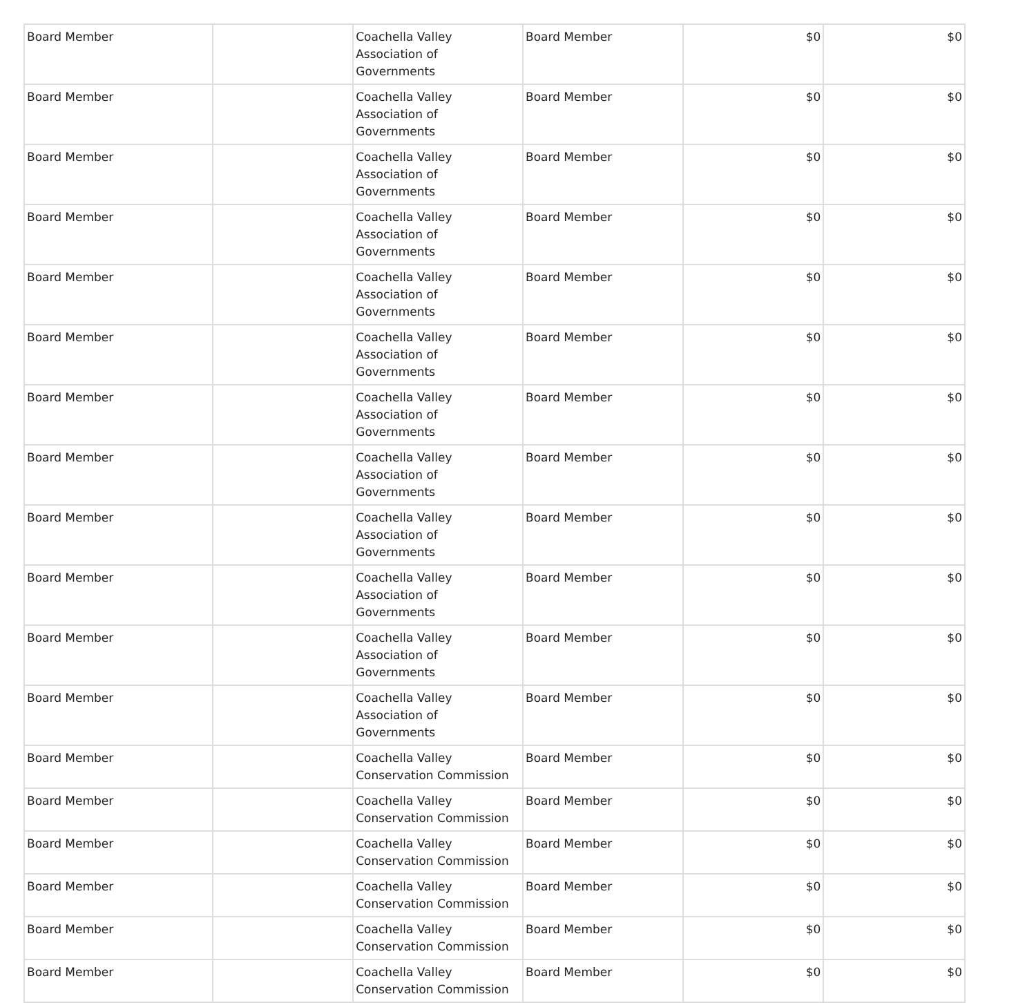| Board Member | | Coachella Valley Association of Governments | Board Member | $0 | $0 |
| Board Member | | Coachella Valley Association of Governments | Board Member | $0 | $0 |
| Board Member | | Coachella Valley Association of Governments | Board Member | $0 | $0 |
| Board Member | | Coachella Valley Association of Governments | Board Member | $0 | $0 |
| Board Member | | Coachella Valley Association of Governments | Board Member | $0 | $0 |
| Board Member | | Coachella Valley Association of Governments | Board Member | $0 | $0 |
| Board Member | | Coachella Valley Association of Governments | Board Member | $0 | $0 |
| Board Member | | Coachella Valley Association of Governments | Board Member | $0 | $0 |
| Board Member | | Coachella Valley Association of Governments | Board Member | $0 | $0 |
| Board Member | | Coachella Valley Association of Governments | Board Member | $0 | $0 |
| Board Member | | Coachella Valley Association of Governments | Board Member | $0 | $0 |
| Board Member | | Coachella Valley Association of Governments | Board Member | $0 | $0 |
| Board Member | | Coachella Valley Conservation Commission | Board Member | $0 | $0 |
| Board Member | | Coachella Valley Conservation Commission | Board Member | $0 | $0 |
| Board Member | | Coachella Valley Conservation Commission | Board Member | $0 | $0 |
| Board Member | | Coachella Valley Conservation Commission | Board Member | $0 | $0 |
| Board Member | | Coachella Valley Conservation Commission | Board Member | $0 | $0 |
| Board Member | | Coachella Valley Conservation Commission | Board Member | $0 | $0 |